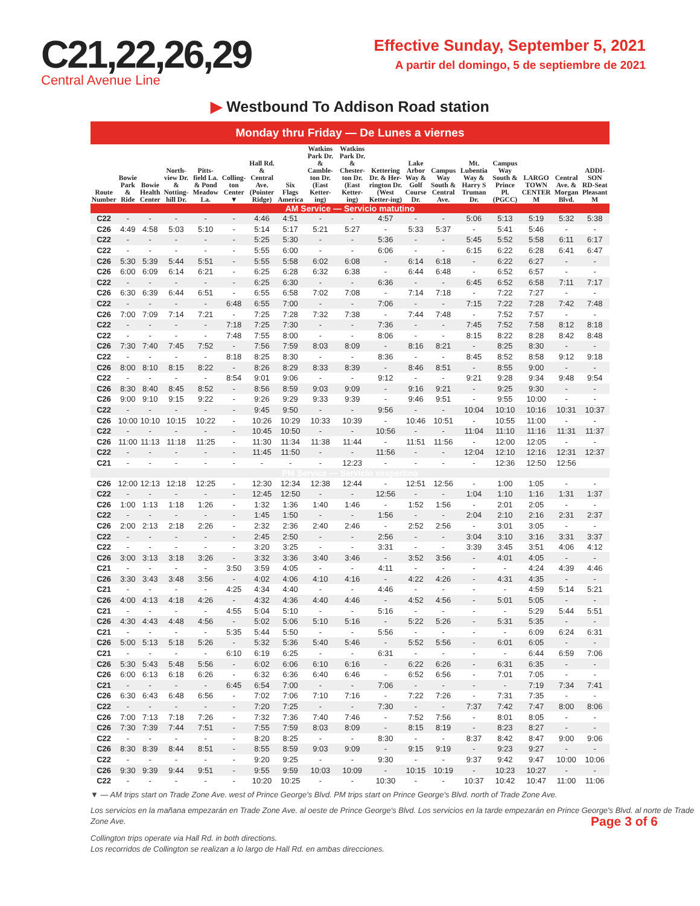C21,22,26,29
Central Avenue Line
Effective Sunday, September 5, 2021
A partir del domingo, 5 de septiembre de 2021
▶ Westbound To Addison Road station
Monday thru Friday — De Lunes a viernes
| Route Number | Bowie Park & Ride | Bowie Health Center | North-view Dr. & Notting-hill Dr. | Pitts-field La. & Pond Meadow La. | Colling-ton Center ▼ | Hall Rd. & Central Ave. (Pointer Ridge) | Six Flags America | Watkins Park Dr. & Camble-ton Dr. (East Ketter-ing) | Watkins Park Dr. & Chester-ton Dr. (East Ketter-ing) | Kettering Dr. & Her-rington Dr. (West Ketter-ing) | Lake Arbor Way & Golf Course Dr. | Campus Way South & Central Ave. | Mt. Lubentia Way & Harry S Truman Dr. | Campus Way South & Prince Pl. (PGCC) | LARGO TOWN CENTER M | Central Ave. & Morgan Blvd. | ADDI-SON RD-Seat Pleasant M |
| --- | --- | --- | --- | --- | --- | --- | --- | --- | --- | --- | --- | --- | --- | --- | --- | --- | --- |
| AM Service — Servicio matutino | | | | | | | | | | | | | | | | | |
| C22 | - | - | - | - | - | 4:46 | 4:51 | - | - | 4:57 | - | - | 5:06 | 5:13 | 5:19 | 5:32 | 5:38 |
| C26 | 4:49 | 4:58 | 5:03 | 5:10 | - | 5:14 | 5:17 | 5:21 | 5:27 | - | 5:33 | 5:37 | - | 5:41 | 5:46 | - | - |
| C22 | - | - | - | - | - | 5:25 | 5:30 | - | - | 5:36 | - | - | 5:45 | 5:52 | 5:58 | 6:11 | 6:17 |
| C22 | - | - | - | - | - | 5:55 | 6:00 | - | - | 6:06 | - | - | 6:15 | 6:22 | 6:28 | 6:41 | 6:47 |
| C26 | 5:30 | 5:39 | 5:44 | 5:51 | - | 5:55 | 5:58 | 6:02 | 6:08 | - | 6:14 | 6:18 | - | 6:22 | 6:27 | - | - |
| C26 | 6:00 | 6:09 | 6:14 | 6:21 | - | 6:25 | 6:28 | 6:32 | 6:38 | - | 6:44 | 6:48 | - | 6:52 | 6:57 | - | - |
| C22 | - | - | - | - | - | 6:25 | 6:30 | - | - | 6:36 | - | - | 6:45 | 6:52 | 6:58 | 7:11 | 7:17 |
| C26 | 6:30 | 6:39 | 6:44 | 6:51 | - | 6:55 | 6:58 | 7:02 | 7:08 | - | 7:14 | 7:18 | - | 7:22 | 7:27 | - | - |
| C22 | - | - | - | - | 6:48 | 6:55 | 7:00 | - | - | 7:06 | - | - | 7:15 | 7:22 | 7:28 | 7:42 | 7:48 |
| C26 | 7:00 | 7:09 | 7:14 | 7:21 | - | 7:25 | 7:28 | 7:32 | 7:38 | - | 7:44 | 7:48 | - | 7:52 | 7:57 | - | - |
| C22 | - | - | - | - | 7:18 | 7:25 | 7:30 | - | - | 7:36 | - | - | 7:45 | 7:52 | 7:58 | 8:12 | 8:18 |
| C22 | - | - | - | - | 7:48 | 7:55 | 8:00 | - | - | 8:06 | - | - | 8:15 | 8:22 | 8:28 | 8:42 | 8:48 |
| C26 | 7:30 | 7:40 | 7:45 | 7:52 | - | 7:56 | 7:59 | 8:03 | 8:09 | - | 8:16 | 8:21 | - | 8:25 | 8:30 | - | - |
| C22 | - | - | - | - | 8:18 | 8:25 | 8:30 | - | - | 8:36 | - | - | 8:45 | 8:52 | 8:58 | 9:12 | 9:18 |
| C26 | 8:00 | 8:10 | 8:15 | 8:22 | - | 8:26 | 8:29 | 8:33 | 8:39 | - | 8:46 | 8:51 | - | 8:55 | 9:00 | - | - |
| C22 | - | - | - | - | 8:54 | 9:01 | 9:06 | - | - | 9:12 | - | - | 9:21 | 9:28 | 9:34 | 9:48 | 9:54 |
| C26 | 8:30 | 8:40 | 8:45 | 8:52 | - | 8:56 | 8:59 | 9:03 | 9:09 | - | 9:16 | 9:21 | - | 9:25 | 9:30 | - | - |
| C26 | 9:00 | 9:10 | 9:15 | 9:22 | - | 9:26 | 9:29 | 9:33 | 9:39 | - | 9:46 | 9:51 | - | 9:55 | 10:00 | - | - |
| C22 | - | - | - | - | - | 9:45 | 9:50 | - | - | 9:56 | - | - | 10:04 | 10:10 | 10:16 | 10:31 | 10:37 |
| C26 | 10:00 | 10:10 | 10:15 | 10:22 | - | 10:26 | 10:29 | 10:33 | 10:39 | - | 10:46 | 10:51 | - | 10:55 | 11:00 | - | - |
| C22 | - | - | - | - | - | 10:45 | 10:50 | - | - | 10:56 | - | - | 11:04 | 11:10 | 11:16 | 11:31 | 11:37 |
| C26 | 11:00 | 11:13 | 11:18 | 11:25 | - | 11:30 | 11:34 | 11:38 | 11:44 | - | 11:51 | 11:56 | - | 12:00 | 12:05 | - | - |
| C22 | - | - | - | - | - | 11:45 | 11:50 | - | - | 11:56 | - | - | 12:04 | 12:10 | 12:16 | 12:31 | 12:37 |
| C21 | - | - | - | - | - | - | - | - | 12:23 | - | - | - | - | 12:36 | 12:50 | 12:56 | |
| PM Service — Servicio vespertino | | | | | | | | | | | | | | | | | |
| C26 | 12:00 | 12:13 | 12:18 | 12:25 | - | 12:30 | 12:34 | 12:38 | 12:44 | - | 12:51 | 12:56 | - | 1:00 | 1:05 | - | - |
| C22 | - | - | - | - | - | 12:45 | 12:50 | - | - | 12:56 | - | - | 1:04 | 1:10 | 1:16 | 1:31 | 1:37 |
| C26 | 1:00 | 1:13 | 1:18 | 1:26 | - | 1:32 | 1:36 | 1:40 | 1:46 | - | 1:52 | 1:56 | - | 2:01 | 2:05 | - | - |
| C22 | - | - | - | - | - | 1:45 | 1:50 | - | - | 1:56 | - | - | 2:04 | 2:10 | 2:16 | 2:31 | 2:37 |
| C26 | 2:00 | 2:13 | 2:18 | 2:26 | - | 2:32 | 2:36 | 2:40 | 2:46 | - | 2:52 | 2:56 | - | 3:01 | 3:05 | - | - |
| C22 | - | - | - | - | - | 2:45 | 2:50 | - | - | 2:56 | - | - | 3:04 | 3:10 | 3:16 | 3:31 | 3:37 |
| C22 | - | - | - | - | - | 3:20 | 3:25 | - | - | 3:31 | - | - | 3:39 | 3:45 | 3:51 | 4:06 | 4:12 |
| C26 | 3:00 | 3:13 | 3:18 | 3:26 | - | 3:32 | 3:36 | 3:40 | 3:46 | - | 3:52 | 3:56 | - | 4:01 | 4:05 | - | - |
| C21 | - | - | - | - | 3:50 | 3:59 | 4:05 | - | - | 4:11 | - | - | - | - | 4:24 | 4:39 | 4:46 |
| C26 | 3:30 | 3:43 | 3:48 | 3:56 | - | 4:02 | 4:06 | 4:10 | 4:16 | - | 4:22 | 4:26 | - | 4:31 | 4:35 | - | - |
| C21 | - | - | - | - | 4:25 | 4:34 | 4:40 | - | - | 4:46 | - | - | - | - | 4:59 | 5:14 | 5:21 |
| C26 | 4:00 | 4:13 | 4:18 | 4:26 | - | 4:32 | 4:36 | 4:40 | 4:46 | - | 4:52 | 4:56 | - | 5:01 | 5:05 | - | - |
| C21 | - | - | - | - | 4:55 | 5:04 | 5:10 | - | - | 5:16 | - | - | - | - | 5:29 | 5:44 | 5:51 |
| C26 | 4:30 | 4:43 | 4:48 | 4:56 | - | 5:02 | 5:06 | 5:10 | 5:16 | - | 5:22 | 5:26 | - | 5:31 | 5:35 | - | - |
| C21 | - | - | - | - | 5:35 | 5:44 | 5:50 | - | - | 5:56 | - | - | - | - | 6:09 | 6:24 | 6:31 |
| C26 | 5:00 | 5:13 | 5:18 | 5:26 | - | 5:32 | 5:36 | 5:40 | 5:46 | - | 5:52 | 5:56 | - | 6:01 | 6:05 | - | - |
| C21 | - | - | - | - | 6:10 | 6:19 | 6:25 | - | - | 6:31 | - | - | - | - | 6:44 | 6:59 | 7:06 |
| C26 | 5:30 | 5:43 | 5:48 | 5:56 | - | 6:02 | 6:06 | 6:10 | 6:16 | - | 6:22 | 6:26 | - | 6:31 | 6:35 | - | - |
| C26 | 6:00 | 6:13 | 6:18 | 6:26 | - | 6:32 | 6:36 | 6:40 | 6:46 | - | 6:52 | 6:56 | - | 7:01 | 7:05 | - | - |
| C21 | - | - | - | - | 6:45 | 6:54 | 7:00 | - | - | 7:06 | - | - | - | - | 7:19 | 7:34 | 7:41 |
| C26 | 6:30 | 6:43 | 6:48 | 6:56 | - | 7:02 | 7:06 | 7:10 | 7:16 | - | 7:22 | 7:26 | - | 7:31 | 7:35 | - | - |
| C22 | - | - | - | - | - | 7:20 | 7:25 | - | - | 7:30 | - | - | 7:37 | 7:42 | 7:47 | 8:00 | 8:06 |
| C26 | 7:00 | 7:13 | 7:18 | 7:26 | - | 7:32 | 7:36 | 7:40 | 7:46 | - | 7:52 | 7:56 | - | 8:01 | 8:05 | - | - |
| C26 | 7:30 | 7:39 | 7:44 | 7:51 | - | 7:55 | 7:59 | 8:03 | 8:09 | - | 8:15 | 8:19 | - | 8:23 | 8:27 | - | - |
| C22 | - | - | - | - | - | 8:20 | 8:25 | - | - | 8:30 | - | - | 8:37 | 8:42 | 8:47 | 9:00 | 9:06 |
| C26 | 8:30 | 8:39 | 8:44 | 8:51 | - | 8:55 | 8:59 | 9:03 | 9:09 | - | 9:15 | 9:19 | - | 9:23 | 9:27 | - | - |
| C22 | - | - | - | - | - | 9:20 | 9:25 | - | - | 9:30 | - | - | 9:37 | 9:42 | 9:47 | 10:00 | 10:06 |
| C26 | 9:30 | 9:39 | 9:44 | 9:51 | - | 9:55 | 9:59 | 10:03 | 10:09 | - | 10:15 | 10:19 | - | 10:23 | 10:27 | - | - |
| C22 | - | - | - | - | - | 10:20 | 10:25 | - | - | 10:30 | - | - | 10:37 | 10:42 | 10:47 | 11:00 | 11:06 |
▼ — AM trips start on Trade Zone Ave. west of Prince George's Blvd. PM trips start on Prince George's Blvd. north of Trade Zone Ave.
Los servicios en la mañana empezarán en Trade Zone Ave. al oeste de Prince George's Blvd. Los servicios en la tarde empezarán en Prince George's Blvd. al norte de Trade Zone Ave. Page 3 of 6
Collington trips operate via Hall Rd. in both directions.
Los recorridos de Collington se realizan a lo largo de Hall Rd. en ambas direcciones.